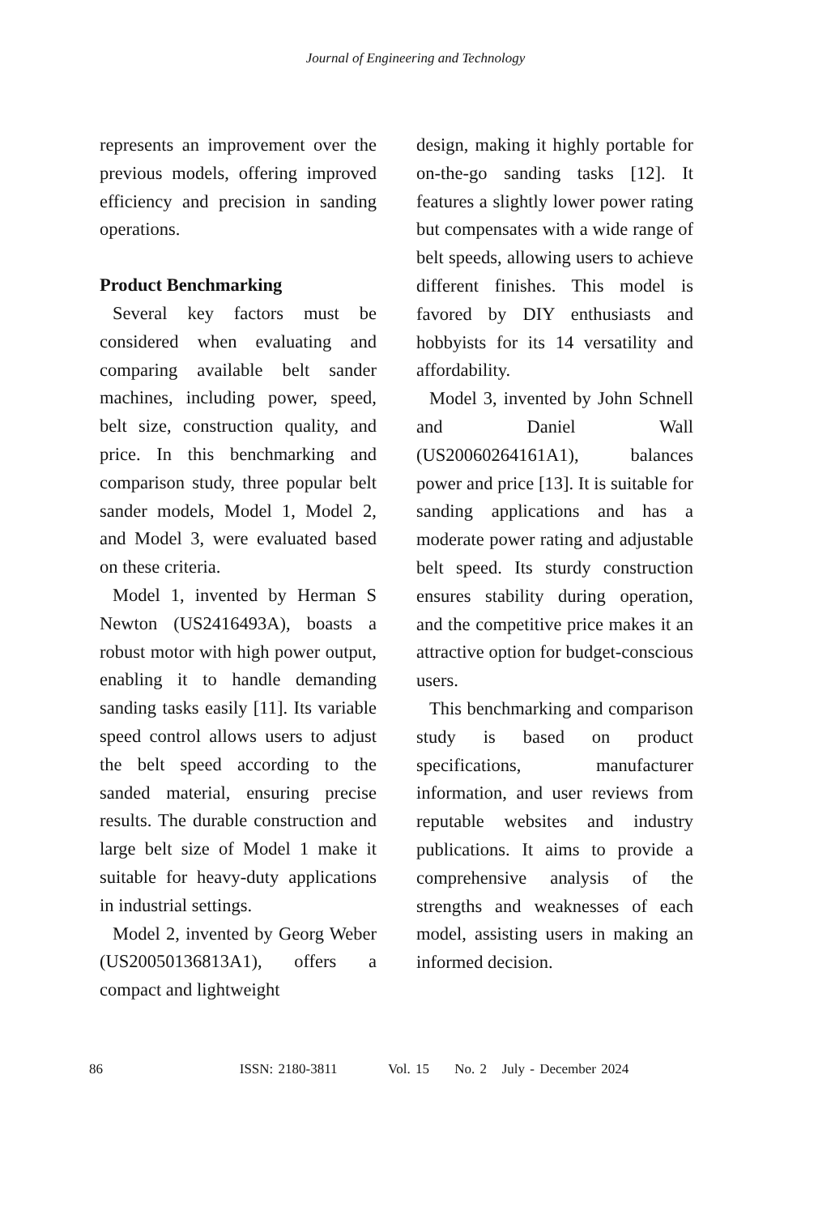Journal of Engineering and Technology
represents an improvement over the previous models, offering improved efficiency and precision in sanding operations.
Product Benchmarking
Several key factors must be considered when evaluating and comparing available belt sander machines, including power, speed, belt size, construction quality, and price. In this benchmarking and comparison study, three popular belt sander models, Model 1, Model 2, and Model 3, were evaluated based on these criteria.
Model 1, invented by Herman S Newton (US2416493A), boasts a robust motor with high power output, enabling it to handle demanding sanding tasks easily [11]. Its variable speed control allows users to adjust the belt speed according to the sanded material, ensuring precise results. The durable construction and large belt size of Model 1 make it suitable for heavy-duty applications in industrial settings.
Model 2, invented by Georg Weber (US20050136813A1), offers a compact and lightweight
design, making it highly portable for on-the-go sanding tasks [12]. It features a slightly lower power rating but compensates with a wide range of belt speeds, allowing users to achieve different finishes. This model is favored by DIY enthusiasts and hobbyists for its 14 versatility and affordability.
Model 3, invented by John Schnell and Daniel Wall (US20060264161A1), balances power and price [13]. It is suitable for sanding applications and has a moderate power rating and adjustable belt speed. Its sturdy construction ensures stability during operation, and the competitive price makes it an attractive option for budget-conscious users.
This benchmarking and comparison study is based on product specifications, manufacturer information, and user reviews from reputable websites and industry publications. It aims to provide a comprehensive analysis of the strengths and weaknesses of each model, assisting users in making an informed decision.
86 ISSN: 2180-3811 Vol. 15 No. 2 July - December 2024